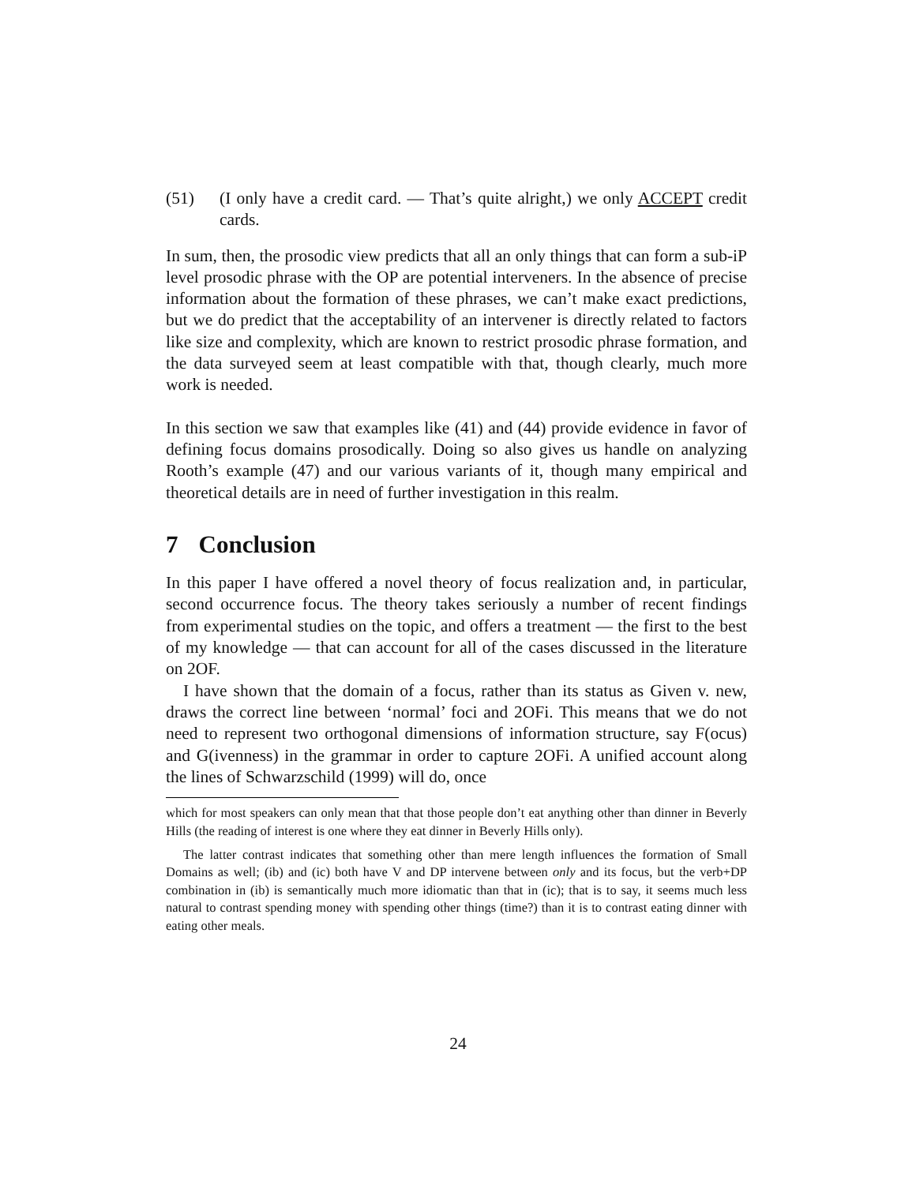(51) (I only have a credit card. — That’s quite alright,) we only ACCEPT credit cards.
In sum, then, the prosodic view predicts that all an only things that can form a sub-iP level prosodic phrase with the OP are potential interveners. In the absence of precise information about the formation of these phrases, we can’t make exact predictions, but we do predict that the acceptability of an intervener is directly related to factors like size and complexity, which are known to restrict prosodic phrase formation, and the data surveyed seem at least compatible with that, though clearly, much more work is needed.
In this section we saw that examples like (41) and (44) provide evidence in favor of defining focus domains prosodically. Doing so also gives us handle on analyzing Rooth’s example (47) and our various variants of it, though many empirical and theoretical details are in need of further investigation in this realm.
7 Conclusion
In this paper I have offered a novel theory of focus realization and, in particular, second occurrence focus. The theory takes seriously a number of recent findings from experimental studies on the topic, and offers a treatment — the first to the best of my knowledge — that can account for all of the cases discussed in the literature on 2OF.
I have shown that the domain of a focus, rather than its status as Given v. new, draws the correct line between ‘normal’ foci and 2OFi. This means that we do not need to represent two orthogonal dimensions of information structure, say F(ocus) and G(ivenness) in the grammar in order to capture 2OFi. A unified account along the lines of Schwarzschild (1999) will do, once
which for most speakers can only mean that that those people don’t eat anything other than dinner in Beverly Hills (the reading of interest is one where they eat dinner in Beverly Hills only).
The latter contrast indicates that something other than mere length influences the formation of Small Domains as well; (ib) and (ic) both have V and DP intervene between only and its focus, but the verb+DP combination in (ib) is semantically much more idiomatic than that in (ic); that is to say, it seems much less natural to contrast spending money with spending other things (time?) than it is to contrast eating dinner with eating other meals.
24